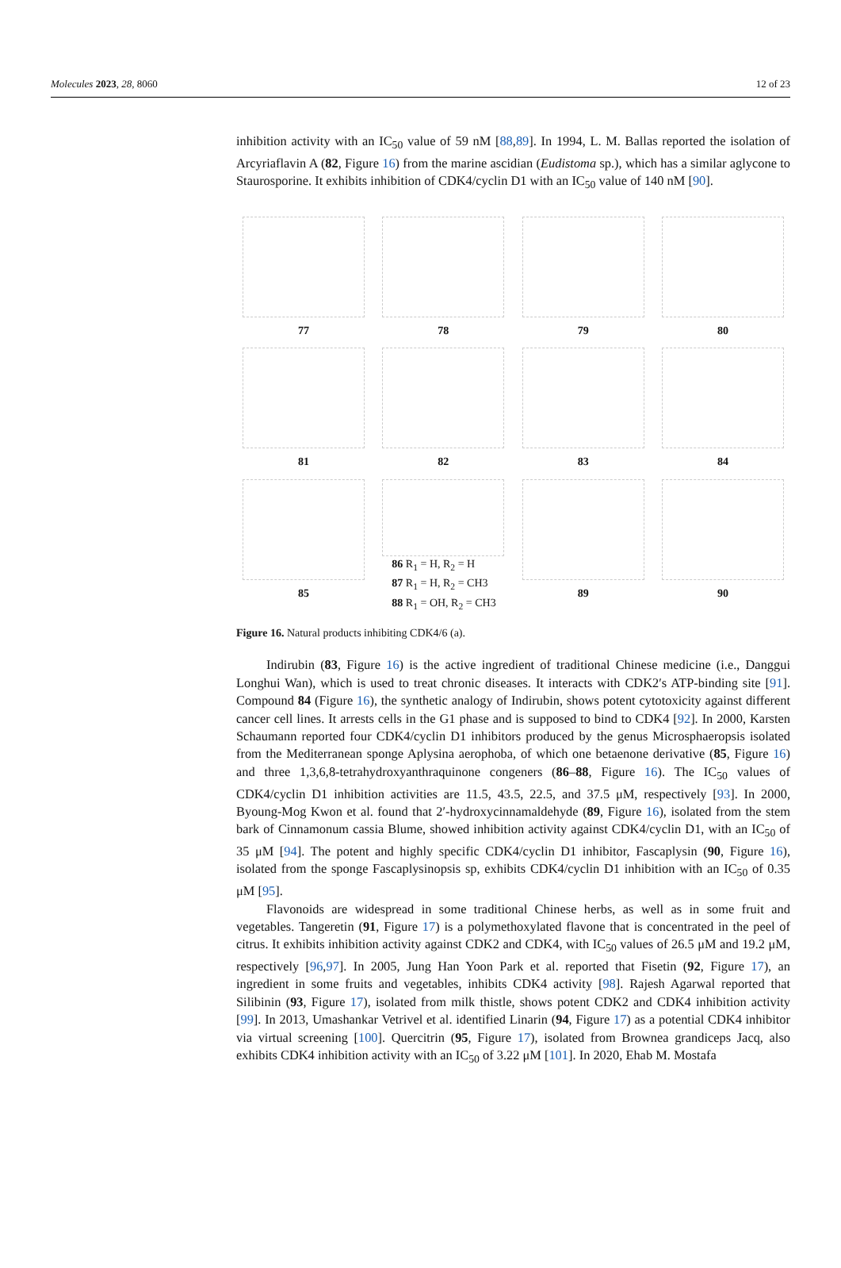Molecules 2023, 28, 8060 12 of 23
inhibition activity with an IC<sub>50</sub> value of 59 nM [88,89]. In 1994, L. M. Ballas reported the isolation of Arcyriaflavin A (82, Figure 16) from the marine ascidian (Eudistoma sp.), which has a similar aglycone to Staurosporine. It exhibits inhibition of CDK4/cyclin D1 with an IC<sub>50</sub> value of 140 nM [90].
77 78 79 80
81 82 83 84
85
86 R<sub>1</sub> = H, R<sub>2</sub> = H
87 R<sub>1</sub> = H, R<sub>2</sub> = CH3
88 R<sub>1</sub> = OH, R<sub>2</sub> = CH3
89 90
Figure 16. Natural products inhibiting CDK4/6 (a).
Indirubin (83, Figure 16) is the active ingredient of traditional Chinese medicine (i.e., Danggui Longhui Wan), which is used to treat chronic diseases. It interacts with CDK2′s ATP-binding site [91]. Compound 84 (Figure 16), the synthetic analogy of Indirubin, shows potent cytotoxicity against different cancer cell lines. It arrests cells in the G1 phase and is supposed to bind to CDK4 [92]. In 2000, Karsten Schaumann reported four CDK4/cyclin D1 inhibitors produced by the genus Microsphaeropsis isolated from the Mediterranean sponge Aplysina aerophoba, of which one betaenone derivative (85, Figure 16) and three 1,3,6,8-tetrahydroxyanthraquinone congeners (86–88, Figure 16). The IC<sub>50</sub> values of CDK4/cyclin D1 inhibition activities are 11.5, 43.5, 22.5, and 37.5 μM, respectively [93]. In 2000, Byoung-Mog Kwon et al. found that 2′-hydroxycinnamaldehyde (89, Figure 16), isolated from the stem bark of Cinnamonum cassia Blume, showed inhibition activity against CDK4/cyclin D1, with an IC<sub>50</sub> of 35 μM [94]. The potent and highly specific CDK4/cyclin D1 inhibitor, Fascaplysin (90, Figure 16), isolated from the sponge Fascaplysinopsis sp, exhibits CDK4/cyclin D1 inhibition with an IC<sub>50</sub> of 0.35 μM [95].
Flavonoids are widespread in some traditional Chinese herbs, as well as in some fruit and vegetables. Tangeretin (91, Figure 17) is a polymethoxylated flavone that is concentrated in the peel of citrus. It exhibits inhibition activity against CDK2 and CDK4, with IC<sub>50</sub> values of 26.5 μM and 19.2 μM, respectively [96,97]. In 2005, Jung Han Yoon Park et al. reported that Fisetin (92, Figure 17), an ingredient in some fruits and vegetables, inhibits CDK4 activity [98]. Rajesh Agarwal reported that Silibinin (93, Figure 17), isolated from milk thistle, shows potent CDK2 and CDK4 inhibition activity [99]. In 2013, Umashankar Vetrivel et al. identified Linarin (94, Figure 17) as a potential CDK4 inhibitor via virtual screening [100]. Quercitrin (95, Figure 17), isolated from Brownea grandiceps Jacq, also exhibits CDK4 inhibition activity with an IC<sub>50</sub> of 3.22 μM [101]. In 2020, Ehab M. Mostafa